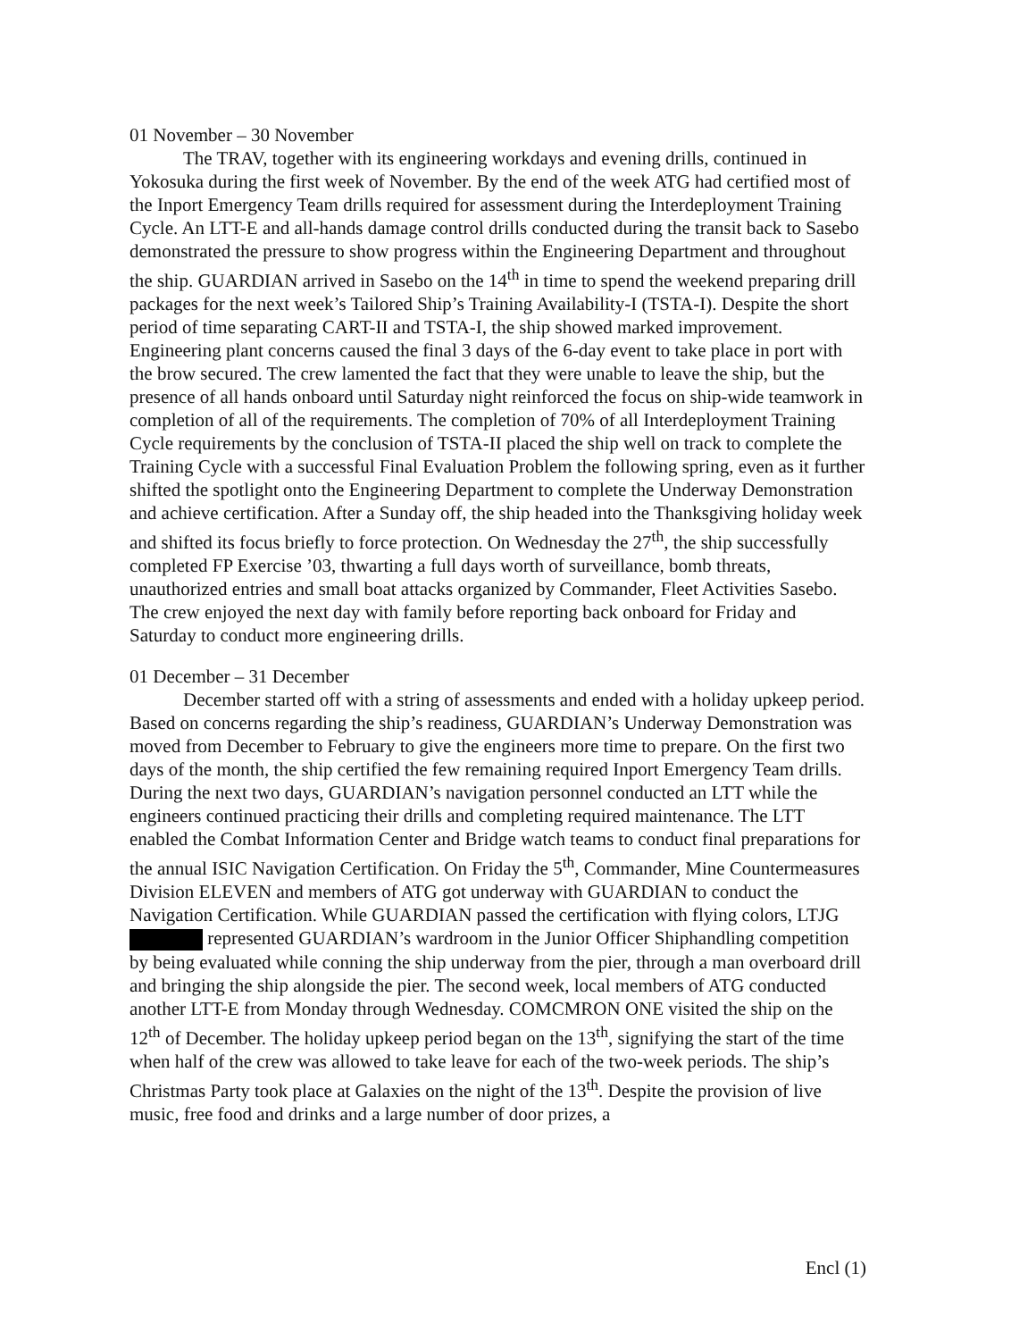01 November – 30 November
The TRAV, together with its engineering workdays and evening drills, continued in Yokosuka during the first week of November. By the end of the week ATG had certified most of the Inport Emergency Team drills required for assessment during the Interdeployment Training Cycle. An LTT-E and all-hands damage control drills conducted during the transit back to Sasebo demonstrated the pressure to show progress within the Engineering Department and throughout the ship. GUARDIAN arrived in Sasebo on the 14<sup>th</sup> in time to spend the weekend preparing drill packages for the next week’s Tailored Ship’s Training Availability-I (TSTA-I). Despite the short period of time separating CART-II and TSTA-I, the ship showed marked improvement. Engineering plant concerns caused the final 3 days of the 6-day event to take place in port with the brow secured. The crew lamented the fact that they were unable to leave the ship, but the presence of all hands onboard until Saturday night reinforced the focus on ship-wide teamwork in completion of all of the requirements. The completion of 70% of all Interdeployment Training Cycle requirements by the conclusion of TSTA-II placed the ship well on track to complete the Training Cycle with a successful Final Evaluation Problem the following spring, even as it further shifted the spotlight onto the Engineering Department to complete the Underway Demonstration and achieve certification. After a Sunday off, the ship headed into the Thanksgiving holiday week and shifted its focus briefly to force protection. On Wednesday the 27<sup>th</sup>, the ship successfully completed FP Exercise ’03, thwarting a full days worth of surveillance, bomb threats, unauthorized entries and small boat attacks organized by Commander, Fleet Activities Sasebo. The crew enjoyed the next day with family before reporting back onboard for Friday and Saturday to conduct more engineering drills.
01 December – 31 December
December started off with a string of assessments and ended with a holiday upkeep period. Based on concerns regarding the ship’s readiness, GUARDIAN’s Underway Demonstration was moved from December to February to give the engineers more time to prepare. On the first two days of the month, the ship certified the few remaining required Inport Emergency Team drills. During the next two days, GUARDIAN’s navigation personnel conducted an LTT while the engineers continued practicing their drills and completing required maintenance. The LTT enabled the Combat Information Center and Bridge watch teams to conduct final preparations for the annual ISIC Navigation Certification. On Friday the 5<sup>th</sup>, Commander, Mine Countermeasures Division ELEVEN and members of ATG got underway with GUARDIAN to conduct the Navigation Certification. While GUARDIAN passed the certification with flying colors, LTJG represented GUARDIAN’s wardroom in the Junior Officer Shiphandling competition by being evaluated while conning the ship underway from the pier, through a man overboard drill and bringing the ship alongside the pier. The second week, local members of ATG conducted another LTT-E from Monday through Wednesday. COMCMRON ONE visited the ship on the 12<sup>th</sup> of December. The holiday upkeep period began on the 13<sup>th</sup>, signifying the start of the time when half of the crew was allowed to take leave for each of the two-week periods. The ship’s Christmas Party took place at Galaxies on the night of the 13<sup>th</sup>. Despite the provision of live music, free food and drinks and a large number of door prizes, a
Encl (1)